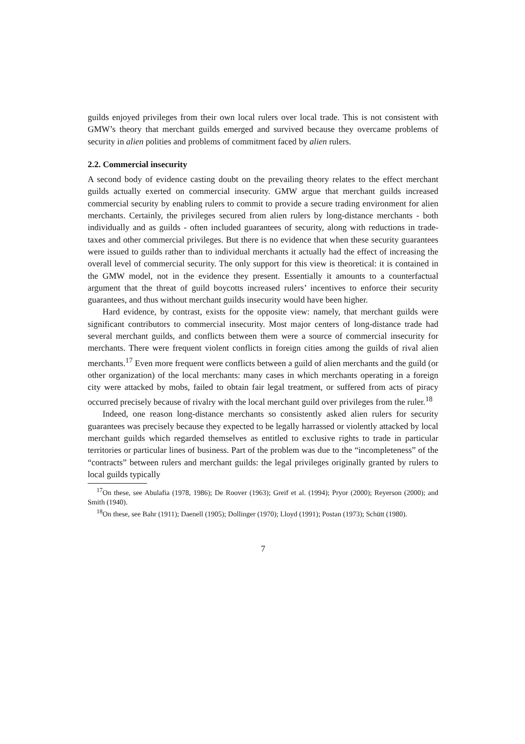guilds enjoyed privileges from their own local rulers over local trade. This is not consistent with GMW’s theory that merchant guilds emerged and survived because they overcame problems of security in alien polities and problems of commitment faced by alien rulers.
2.2. Commercial insecurity
A second body of evidence casting doubt on the prevailing theory relates to the effect merchant guilds actually exerted on commercial insecurity. GMW argue that merchant guilds increased commercial security by enabling rulers to commit to provide a secure trading environment for alien merchants. Certainly, the privileges secured from alien rulers by long-distance merchants - both individually and as guilds - often included guarantees of security, along with reductions in trade-taxes and other commercial privileges. But there is no evidence that when these security guarantees were issued to guilds rather than to individual merchants it actually had the effect of increasing the overall level of commercial security. The only support for this view is theoretical: it is contained in the GMW model, not in the evidence they present. Essentially it amounts to a counterfactual argument that the threat of guild boycotts increased rulers’ incentives to enforce their security guarantees, and thus without merchant guilds insecurity would have been higher.
Hard evidence, by contrast, exists for the opposite view: namely, that merchant guilds were significant contributors to commercial insecurity. Most major centers of long-distance trade had several merchant guilds, and conflicts between them were a source of commercial insecurity for merchants. There were frequent violent conflicts in foreign cities among the guilds of rival alien merchants.<sup>17</sup> Even more frequent were conflicts between a guild of alien merchants and the guild (or other organization) of the local merchants: many cases in which merchants operating in a foreign city were attacked by mobs, failed to obtain fair legal treatment, or suffered from acts of piracy occurred precisely because of rivalry with the local merchant guild over privileges from the ruler.<sup>18</sup>
Indeed, one reason long-distance merchants so consistently asked alien rulers for security guarantees was precisely because they expected to be legally harrassed or violently attacked by local merchant guilds which regarded themselves as entitled to exclusive rights to trade in particular territories or particular lines of business. Part of the problem was due to the “incompleteness” of the “contracts” between rulers and merchant guilds: the legal privileges originally granted by rulers to local guilds typically
<sup>17</sup> On these, see Abulafia (1978, 1986); De Roover (1963); Greif et al. (1994); Pryor (2000); Reyerson (2000); and Smith (1940).
<sup>18</sup> On these, see Bahr (1911); Daenell (1905); Dollinger (1970); Lloyd (1991); Postan (1973); Schütt (1980).
7